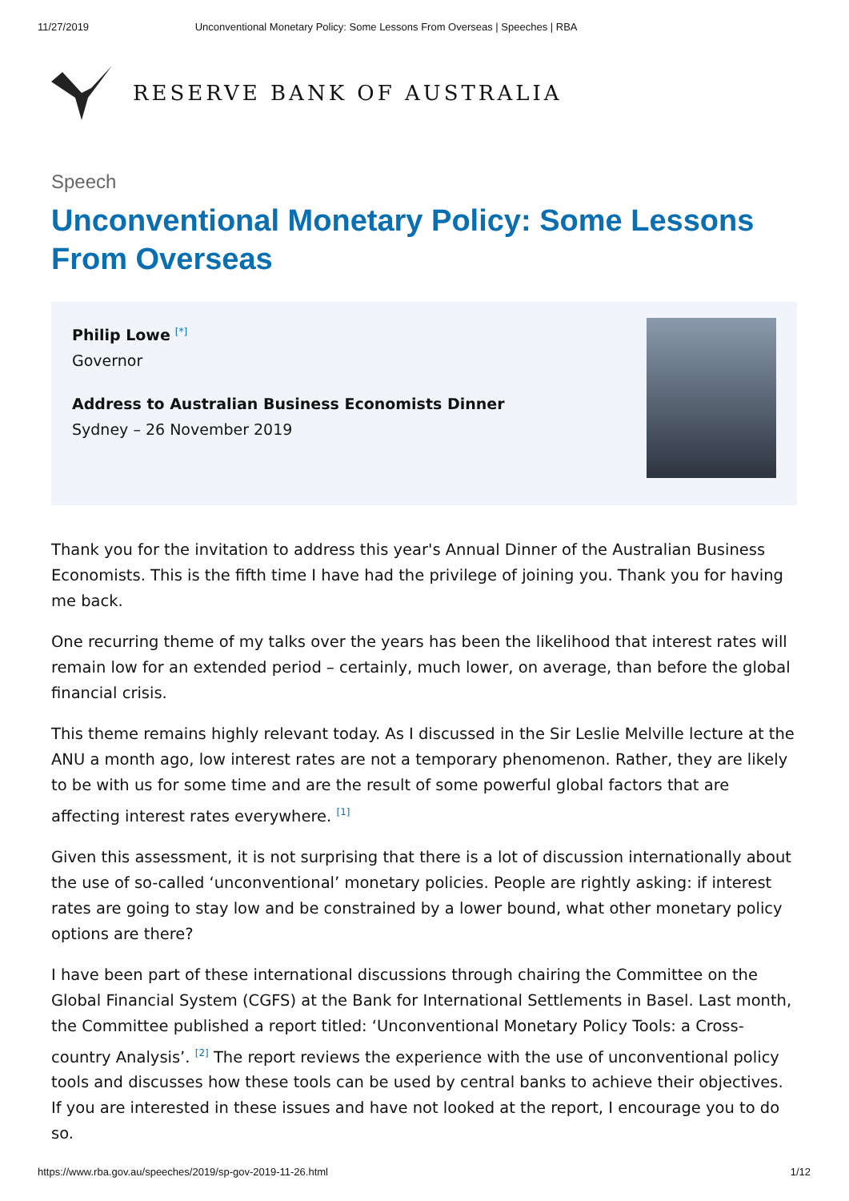11/27/2019 Unconventional Monetary Policy: Some Lessons From Overseas | Speeches | RBA
RESERVE BANK OF AUSTRALIA
Speech
Unconventional Monetary Policy: Some Lessons From Overseas
Philip Lowe <sup>[*]</sup>
Governor
Address to Australian Business Economists Dinner
Sydney – 26 November 2019
Thank you for the invitation to address this year's Annual Dinner of the Australian Business Economists. This is the fifth time I have had the privilege of joining you. Thank you for having me back.
One recurring theme of my talks over the years has been the likelihood that interest rates will remain low for an extended period – certainly, much lower, on average, than before the global financial crisis.
This theme remains highly relevant today. As I discussed in the Sir Leslie Melville lecture at the ANU a month ago, low interest rates are not a temporary phenomenon. Rather, they are likely to be with us for some time and are the result of some powerful global factors that are affecting interest rates everywhere. <sup>[1]</sup>
Given this assessment, it is not surprising that there is a lot of discussion internationally about the use of so-called ‘unconventional’ monetary policies. People are rightly asking: if interest rates are going to stay low and be constrained by a lower bound, what other monetary policy options are there?
I have been part of these international discussions through chairing the Committee on the Global Financial System (CGFS) at the Bank for International Settlements in Basel. Last month, the Committee published a report titled: ‘Unconventional Monetary Policy Tools: a Cross-country Analysis’. <sup>[2]</sup> The report reviews the experience with the use of unconventional policy tools and discusses how these tools can be used by central banks to achieve their objectives. If you are interested in these issues and have not looked at the report, I encourage you to do so.
https://www.rba.gov.au/speeches/2019/sp-gov-2019-11-26.html 1/12